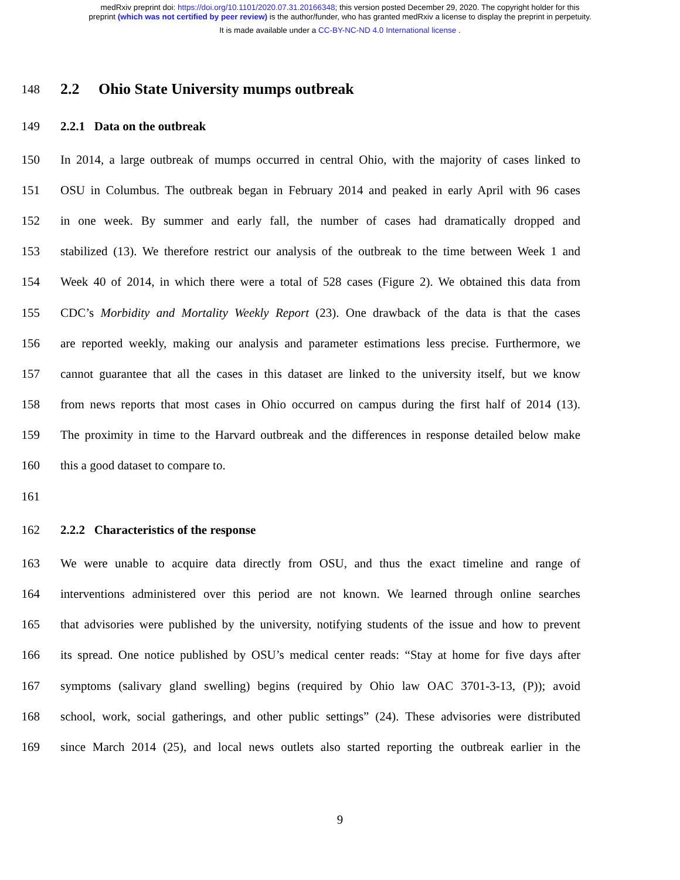medRxiv preprint doi: https://doi.org/10.1101/2020.07.31.20166348; this version posted December 29, 2020. The copyright holder for this
preprint (which was not certified by peer review) is the author/funder, who has granted medRxiv a license to display the preprint in perpetuity.
It is made available under a CC-BY-NC-ND 4.0 International license .
148
2.2 Ohio State University mumps outbreak
149 2.2.1 Data on the outbreak
150 In 2014, a large outbreak of mumps occurred in central Ohio, with the majority of cases linked to
151 OSU in Columbus. The outbreak began in February 2014 and peaked in early April with 96 cases
152 in one week. By summer and early fall, the number of cases had dramatically dropped and
153 stabilized (13). We therefore restrict our analysis of the outbreak to the time between Week 1 and
154 Week 40 of 2014, in which there were a total of 528 cases (Figure 2). We obtained this data from
155 CDC’s Morbidity and Mortality Weekly Report (23). One drawback of the data is that the cases
156 are reported weekly, making our analysis and parameter estimations less precise. Furthermore, we
157 cannot guarantee that all the cases in this dataset are linked to the university itself, but we know
158 from news reports that most cases in Ohio occurred on campus during the first half of 2014 (13).
159 The proximity in time to the Harvard outbreak and the differences in response detailed below make
160 this a good dataset to compare to.
161
162 2.2.2 Characteristics of the response
163 We were unable to acquire data directly from OSU, and thus the exact timeline and range of
164 interventions administered over this period are not known. We learned through online searches
165 that advisories were published by the university, notifying students of the issue and how to prevent
166 its spread. One notice published by OSU’s medical center reads: “Stay at home for five days after
167 symptoms (salivary gland swelling) begins (required by Ohio law OAC 3701-3-13, (P)); avoid
168 school, work, social gatherings, and other public settings” (24). These advisories were distributed
169 since March 2014 (25), and local news outlets also started reporting the outbreak earlier in the
9